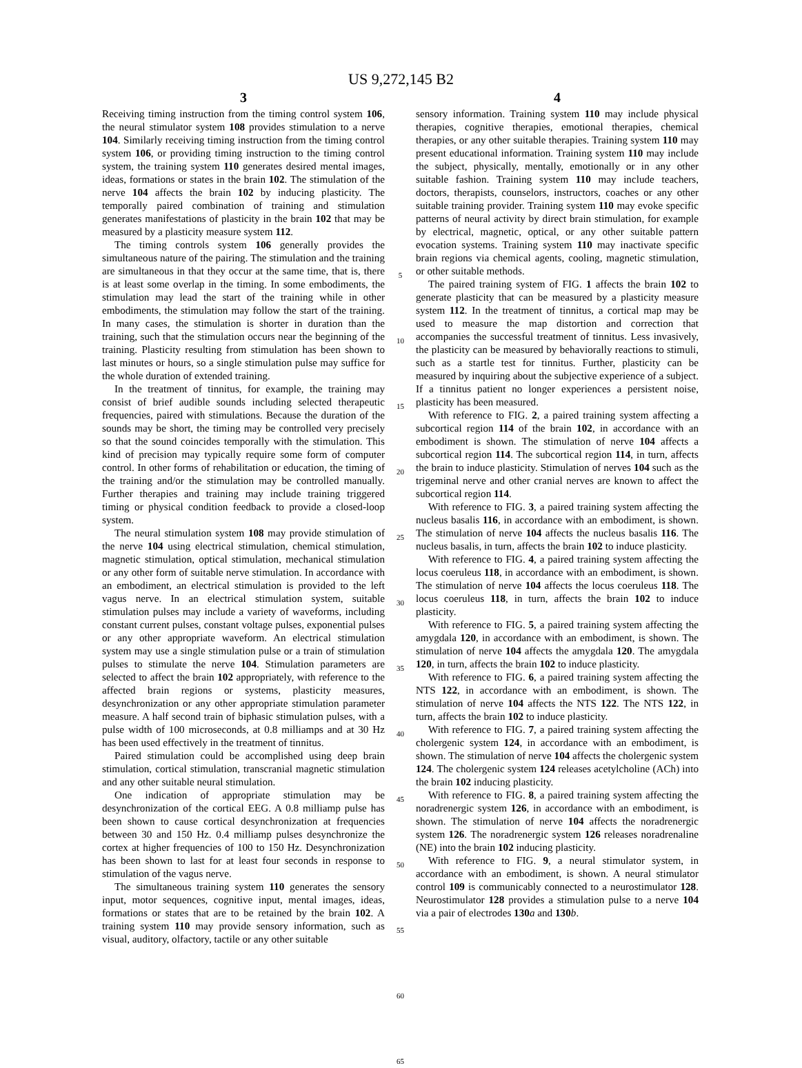US 9,272,145 B2
3
Receiving timing instruction from the timing control system 106, the neural stimulator system 108 provides stimulation to a nerve 104. Similarly receiving timing instruction from the timing control system 106, or providing timing instruction to the timing control system, the training system 110 generates desired mental images, ideas, formations or states in the brain 102. The stimulation of the nerve 104 affects the brain 102 by inducing plasticity. The temporally paired combination of training and stimulation generates manifestations of plasticity in the brain 102 that may be measured by a plasticity measure system 112.
The timing controls system 106 generally provides the simultaneous nature of the pairing. The stimulation and the training are simultaneous in that they occur at the same time, that is, there is at least some overlap in the timing. In some embodiments, the stimulation may lead the start of the training while in other embodiments, the stimulation may follow the start of the training. In many cases, the stimulation is shorter in duration than the training, such that the stimulation occurs near the beginning of the training. Plasticity resulting from stimulation has been shown to last minutes or hours, so a single stimulation pulse may suffice for the whole duration of extended training.
In the treatment of tinnitus, for example, the training may consist of brief audible sounds including selected therapeutic frequencies, paired with stimulations. Because the duration of the sounds may be short, the timing may be controlled very precisely so that the sound coincides temporally with the stimulation. This kind of precision may typically require some form of computer control. In other forms of rehabilitation or education, the timing of the training and/or the stimulation may be controlled manually. Further therapies and training may include training triggered timing or physical condition feedback to provide a closed-loop system.
The neural stimulation system 108 may provide stimulation of the nerve 104 using electrical stimulation, chemical stimulation, magnetic stimulation, optical stimulation, mechanical stimulation or any other form of suitable nerve stimulation. In accordance with an embodiment, an electrical stimulation is provided to the left vagus nerve. In an electrical stimulation system, suitable stimulation pulses may include a variety of waveforms, including constant current pulses, constant voltage pulses, exponential pulses or any other appropriate waveform. An electrical stimulation system may use a single stimulation pulse or a train of stimulation pulses to stimulate the nerve 104. Stimulation parameters are selected to affect the brain 102 appropriately, with reference to the affected brain regions or systems, plasticity measures, desynchronization or any other appropriate stimulation parameter measure. A half second train of biphasic stimulation pulses, with a pulse width of 100 microseconds, at 0.8 milliamps and at 30 Hz has been used effectively in the treatment of tinnitus.
Paired stimulation could be accomplished using deep brain stimulation, cortical stimulation, transcranial magnetic stimulation and any other suitable neural stimulation.
One indication of appropriate stimulation may be desynchronization of the cortical EEG. A 0.8 milliamp pulse has been shown to cause cortical desynchronization at frequencies between 30 and 150 Hz. 0.4 milliamp pulses desynchronize the cortex at higher frequencies of 100 to 150 Hz. Desynchronization has been shown to last for at least four seconds in response to stimulation of the vagus nerve.
The simultaneous training system 110 generates the sensory input, motor sequences, cognitive input, mental images, ideas, formations or states that are to be retained by the brain 102. A training system 110 may provide sensory information, such as visual, auditory, olfactory, tactile or any other suitable
5
10
15
20
25
30
35
40
45
50
55
60
65
4
sensory information. Training system 110 may include physical therapies, cognitive therapies, emotional therapies, chemical therapies, or any other suitable therapies. Training system 110 may present educational information. Training system 110 may include the subject, physically, mentally, emotionally or in any other suitable fashion. Training system 110 may include teachers, doctors, therapists, counselors, instructors, coaches or any other suitable training provider. Training system 110 may evoke specific patterns of neural activity by direct brain stimulation, for example by electrical, magnetic, optical, or any other suitable pattern evocation systems. Training system 110 may inactivate specific brain regions via chemical agents, cooling, magnetic stimulation, or other suitable methods.
The paired training system of FIG. 1 affects the brain 102 to generate plasticity that can be measured by a plasticity measure system 112. In the treatment of tinnitus, a cortical map may be used to measure the map distortion and correction that accompanies the successful treatment of tinnitus. Less invasively, the plasticity can be measured by behaviorally reactions to stimuli, such as a startle test for tinnitus. Further, plasticity can be measured by inquiring about the subjective experience of a subject. If a tinnitus patient no longer experiences a persistent noise, plasticity has been measured.
With reference to FIG. 2, a paired training system affecting a subcortical region 114 of the brain 102, in accordance with an embodiment is shown. The stimulation of nerve 104 affects a subcortical region 114. The subcortical region 114, in turn, affects the brain to induce plasticity. Stimulation of nerves 104 such as the trigeminal nerve and other cranial nerves are known to affect the subcortical region 114.
With reference to FIG. 3, a paired training system affecting the nucleus basalis 116, in accordance with an embodiment, is shown. The stimulation of nerve 104 affects the nucleus basalis 116. The nucleus basalis, in turn, affects the brain 102 to induce plasticity.
With reference to FIG. 4, a paired training system affecting the locus coeruleus 118, in accordance with an embodiment, is shown. The stimulation of nerve 104 affects the locus coeruleus 118. The locus coeruleus 118, in turn, affects the brain 102 to induce plasticity.
With reference to FIG. 5, a paired training system affecting the amygdala 120, in accordance with an embodiment, is shown. The stimulation of nerve 104 affects the amygdala 120. The amygdala 120, in turn, affects the brain 102 to induce plasticity.
With reference to FIG. 6, a paired training system affecting the NTS 122, in accordance with an embodiment, is shown. The stimulation of nerve 104 affects the NTS 122. The NTS 122, in turn, affects the brain 102 to induce plasticity.
With reference to FIG. 7, a paired training system affecting the cholergenic system 124, in accordance with an embodiment, is shown. The stimulation of nerve 104 affects the cholergenic system 124. The cholergenic system 124 releases acetylcholine (ACh) into the brain 102 inducing plasticity.
With reference to FIG. 8, a paired training system affecting the noradrenergic system 126, in accordance with an embodiment, is shown. The stimulation of nerve 104 affects the noradrenergic system 126. The noradrenergic system 126 releases noradrenaline (NE) into the brain 102 inducing plasticity.
With reference to FIG. 9, a neural stimulator system, in accordance with an embodiment, is shown. A neural stimulator control 109 is communicably connected to a neurostimulator 128. Neurostimulator 128 provides a stimulation pulse to a nerve 104 via a pair of electrodes 130 a and 130 b.